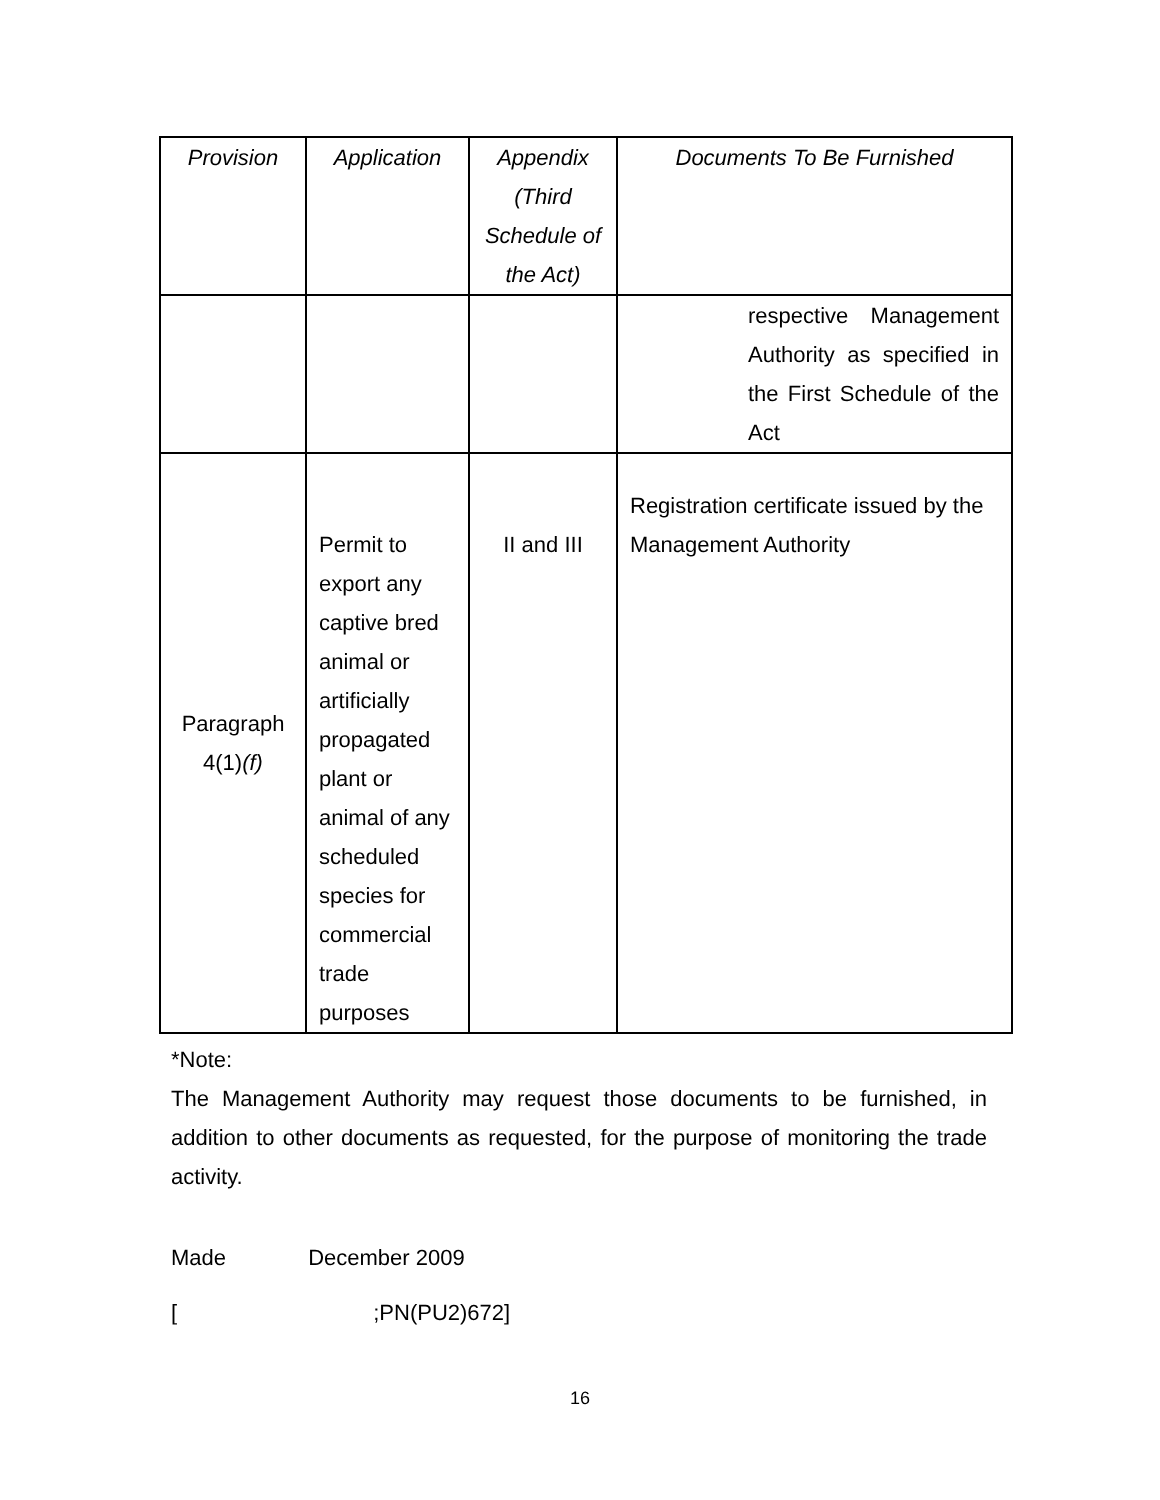| Provision | Application | Appendix (Third Schedule of the Act) | Documents To Be Furnished |
| --- | --- | --- | --- |
| | | | respective Management Authority as specified in the First Schedule of the Act |
| Paragraph 4(1) (f) | Permit to export any captive bred animal or artificially propagated plant or animal of any scheduled species for commercial trade purposes | II and III | Registration certificate issued by the Management Authority |
*Note:
The Management Authority may request those documents to be furnished, in addition to other documents as requested, for the purpose of monitoring the trade activity.
Made December 2009
[ ;PN(PU2)672]
16